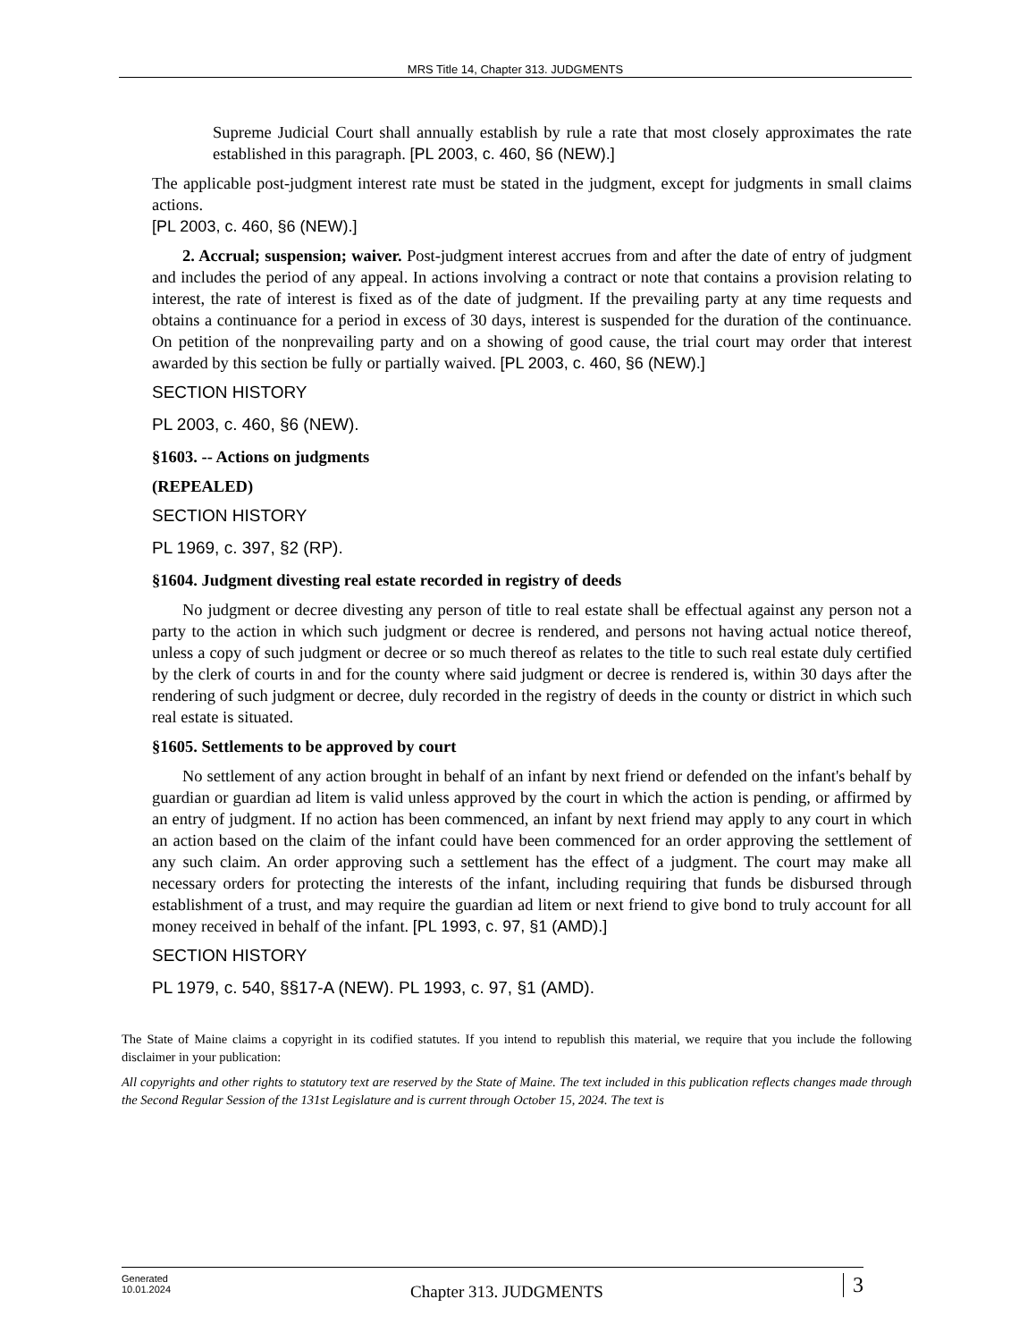MRS Title 14, Chapter 313. JUDGMENTS
Supreme Judicial Court shall annually establish by rule a rate that most closely approximates the rate established in this paragraph. [PL 2003, c. 460, §6 (NEW).]
The applicable post-judgment interest rate must be stated in the judgment, except for judgments in small claims actions.
[PL 2003, c. 460, §6 (NEW).]
2. Accrual; suspension; waiver. Post-judgment interest accrues from and after the date of entry of judgment and includes the period of any appeal. In actions involving a contract or note that contains a provision relating to interest, the rate of interest is fixed as of the date of judgment. If the prevailing party at any time requests and obtains a continuance for a period in excess of 30 days, interest is suspended for the duration of the continuance. On petition of the nonprevailing party and on a showing of good cause, the trial court may order that interest awarded by this section be fully or partially waived. [PL 2003, c. 460, §6 (NEW).]
SECTION HISTORY
PL 2003, c. 460, §6 (NEW).
§1603. -- Actions on judgments
(REPEALED)
SECTION HISTORY
PL 1969, c. 397, §2 (RP).
§1604. Judgment divesting real estate recorded in registry of deeds
No judgment or decree divesting any person of title to real estate shall be effectual against any person not a party to the action in which such judgment or decree is rendered, and persons not having actual notice thereof, unless a copy of such judgment or decree or so much thereof as relates to the title to such real estate duly certified by the clerk of courts in and for the county where said judgment or decree is rendered is, within 30 days after the rendering of such judgment or decree, duly recorded in the registry of deeds in the county or district in which such real estate is situated.
§1605. Settlements to be approved by court
No settlement of any action brought in behalf of an infant by next friend or defended on the infant's behalf by guardian or guardian ad litem is valid unless approved by the court in which the action is pending, or affirmed by an entry of judgment. If no action has been commenced, an infant by next friend may apply to any court in which an action based on the claim of the infant could have been commenced for an order approving the settlement of any such claim. An order approving such a settlement has the effect of a judgment. The court may make all necessary orders for protecting the interests of the infant, including requiring that funds be disbursed through establishment of a trust, and may require the guardian ad litem or next friend to give bond to truly account for all money received in behalf of the infant. [PL 1993, c. 97, §1 (AMD).]
SECTION HISTORY
PL 1979, c. 540, §§17-A (NEW). PL 1993, c. 97, §1 (AMD).
The State of Maine claims a copyright in its codified statutes. If you intend to republish this material, we require that you include the following disclaimer in your publication:
All copyrights and other rights to statutory text are reserved by the State of Maine. The text included in this publication reflects changes made through the Second Regular Session of the 131st Legislature and is current through October 15, 2024. The text is
Generated
10.01.2024
Chapter 313. JUDGMENTS
3